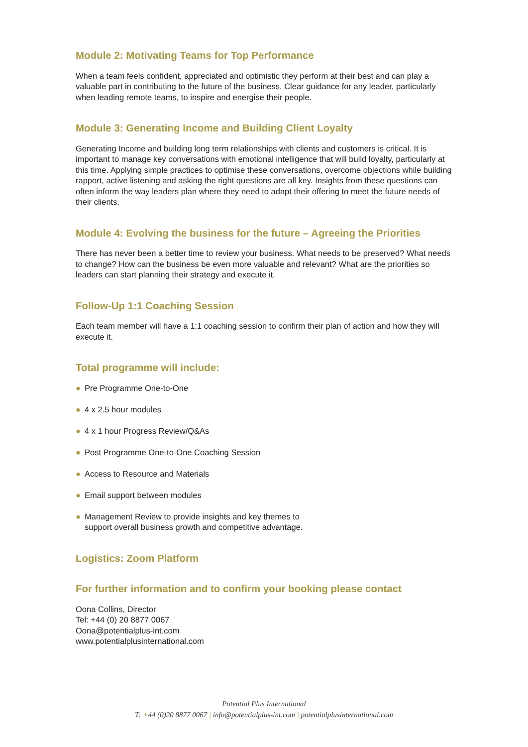Module 2: Motivating Teams for Top Performance
When a team feels confident, appreciated and optimistic they perform at their best and can play a valuable part in contributing to the future of the business. Clear guidance for any leader, particularly when leading remote teams, to inspire and energise their people.
Module 3: Generating Income and Building Client Loyalty
Generating Income and building long term relationships with clients and customers is critical. It is important to manage key conversations with emotional intelligence that will build loyalty, particularly at this time. Applying simple practices to optimise these conversations, overcome objections while building rapport, active listening and asking the right questions are all key. Insights from these questions can often inform the way leaders plan where they need to adapt their offering to meet the future needs of their clients.
Module 4: Evolving the business for the future – Agreeing the Priorities
There has never been a better time to review your business. What needs to be preserved? What needs to change? How can the business be even more valuable and relevant? What are the priorities so leaders can start planning their strategy and execute it.
Follow-Up 1:1 Coaching Session
Each team member will have a 1:1 coaching session to confirm their plan of action and how they will execute it.
Total programme will include:
● Pre Programme One-to-One
● 4 x 2.5 hour modules
● 4 x 1 hour Progress Review/Q&As
● Post Programme One-to-One Coaching Session
● Access to Resource and Materials
● Email support between modules
● Management Review to provide insights and key themes to
support overall business growth and competitive advantage.
Logistics: Zoom Platform
For further information and to confirm your booking please contact
Oona Collins, Director
Tel: +44 (0) 20 8877 0067
Oona@potentialplus-int.com
www.potentialplusinternational.com
Potential Plus International
T: +44 (0)20 8877 0067 | info@potentialplus-int.com | potentialplusinternational.com